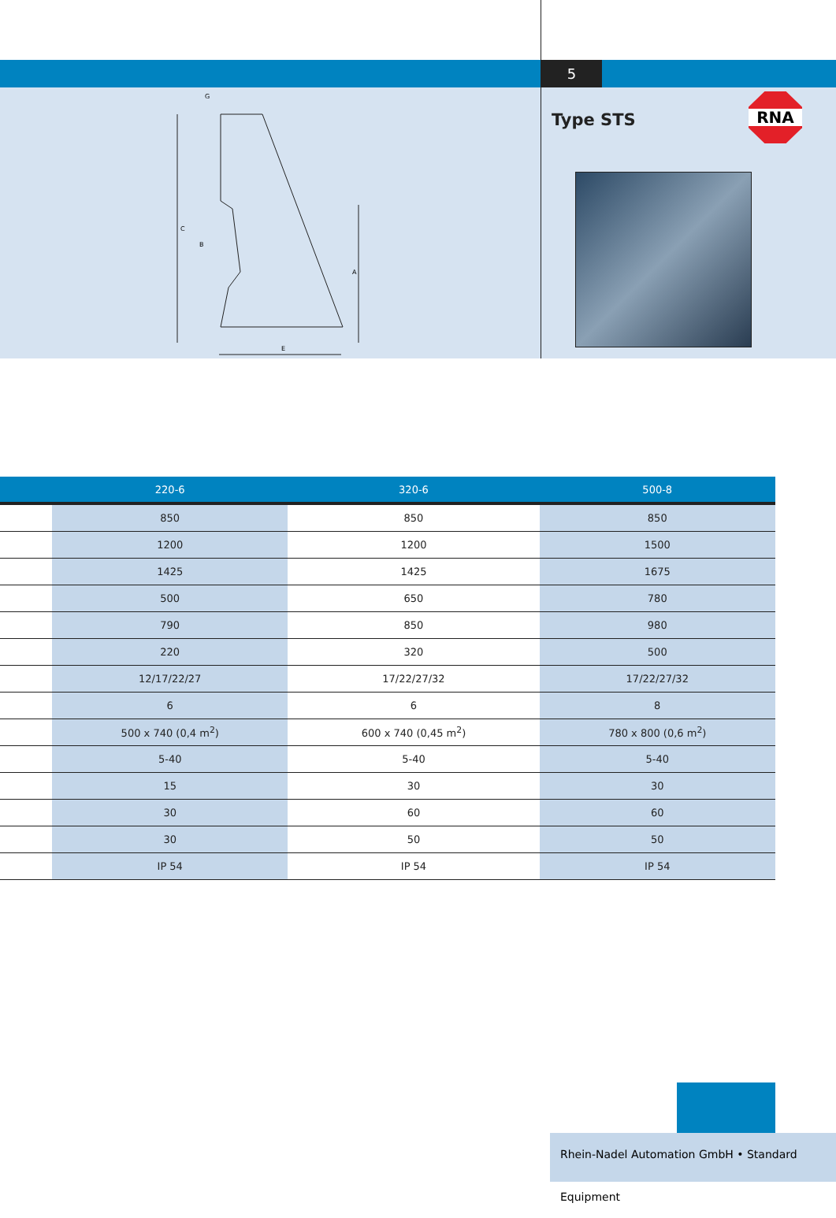5
G
C
B
A
E
Type STS
RNA
| | 220-6 | 320-6 | 500-8 |
| --- | --- | --- | --- |
| | 850 | 850 | 850 |
| | 1200 | 1200 | 1500 |
| | 1425 | 1425 | 1675 |
| | 500 | 650 | 780 |
| | 790 | 850 | 980 |
| | 220 | 320 | 500 |
| | 12/17/22/27 | 17/22/27/32 | 17/22/27/32 |
| | 6 | 6 | 8 |
| | 500 x 740 (0,4 m<sup>2</sup>) | 600 x 740 (0,45 m<sup>2</sup>) | 780 x 800 (0,6 m<sup>2</sup>) |
| | 5-40 | 5-40 | 5-40 |
| | 15 | 30 | 30 |
| | 30 | 60 | 60 |
| | 30 | 50 | 50 |
| | IP 54 | IP 54 | IP 54 |
Rhein-Nadel Automation GmbH • Standard Equipment